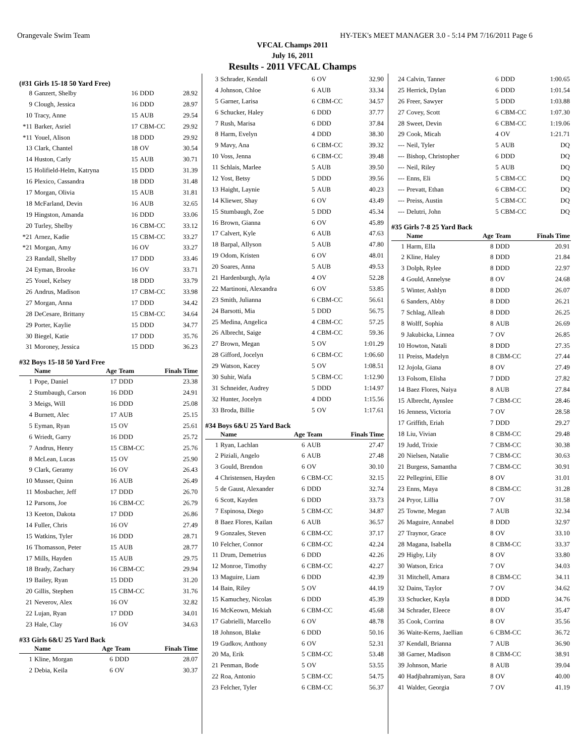Orangevale Swim Team HY-TEK's MEET MANAGER 3.0 - 5:14 PM 7/16/2011 Page 6
VFCAL Champs 2011
July 16, 2011
Results - 2011 VFCAL Champs
(#31 Girls 15-18 50 Yard Free)
| 8 | Ganzert, Shelby | 16 | DDD | 28.92 |
| 9 | Clough, Jessica | 16 | DDD | 28.97 |
| 10 | Tracy, Anne | 15 | AUB | 29.54 |
| *11 | Barker, Asriel | 17 | CBM-CC | 29.92 |
| *11 | Youel, Alison | 18 | DDD | 29.92 |
| 13 | Clark, Chantel | 18 | OV | 30.54 |
| 14 | Huston, Carly | 15 | AUB | 30.71 |
| 15 | Holifield-Helm, Katryna | 15 | DDD | 31.39 |
| 16 | Plexico, Cassandra | 18 | DDD | 31.48 |
| 17 | Morgan, Olivia | 15 | AUB | 31.81 |
| 18 | McFarland, Devin | 16 | AUB | 32.65 |
| 19 | Hingston, Amanda | 16 | DDD | 33.06 |
| 20 | Turley, Shelby | 16 | CBM-CC | 33.12 |
| *21 | Arnez, Kadie | 15 | CBM-CC | 33.27 |
| *21 | Morgan, Amy | 16 | OV | 33.27 |
| 23 | Randall, Shelby | 17 | DDD | 33.46 |
| 24 | Eyman, Brooke | 16 | OV | 33.71 |
| 25 | Youel, Kelsey | 18 | DDD | 33.79 |
| 26 | Andrus, Madison | 17 | CBM-CC | 33.98 |
| 27 | Morgan, Anna | 17 | DDD | 34.42 |
| 28 | DeCesare, Brittany | 15 | CBM-CC | 34.64 |
| 29 | Porter, Kaylie | 15 | DDD | 34.77 |
| 30 | Biegel, Katie | 17 | DDD | 35.76 |
| 31 | Moroney, Jessica | 15 | DDD | 36.23 |
#32 Boys 15-18 50 Yard Free
| | Name | Age | Team | Finals Time |
| --- | --- | --- | --- | --- |
| 1 | Pope, Daniel | 17 | DDD | 23.38 |
| 2 | Stumbaugh, Carson | 16 | DDD | 24.91 |
| 3 | Meigs, Will | 16 | DDD | 25.08 |
| 4 | Burnett, Alec | 17 | AUB | 25.15 |
| 5 | Eyman, Ryan | 15 | OV | 25.61 |
| 6 | Wriedt, Garry | 16 | DDD | 25.72 |
| 7 | Andrus, Henry | 15 | CBM-CC | 25.76 |
| 8 | McLean, Lucas | 15 | OV | 25.90 |
| 9 | Clark, Geramy | 16 | OV | 26.43 |
| 10 | Musser, Quinn | 16 | AUB | 26.49 |
| 11 | Mosbacher, Jeff | 17 | DDD | 26.70 |
| 12 | Parsons, Joe | 16 | CBM-CC | 26.79 |
| 13 | Keeton, Dakota | 17 | DDD | 26.86 |
| 14 | Fuller, Chris | 16 | OV | 27.49 |
| 15 | Watkins, Tyler | 16 | DDD | 28.71 |
| 16 | Thomasson, Peter | 15 | AUB | 28.77 |
| 17 | Mills, Hayden | 15 | AUB | 29.75 |
| 18 | Brady, Zachary | 16 | CBM-CC | 29.94 |
| 19 | Bailey, Ryan | 15 | DDD | 31.20 |
| 20 | Gillis, Stephen | 15 | CBM-CC | 31.76 |
| 21 | Neverov, Alex | 16 | OV | 32.82 |
| 22 | Lujan, Ryan | 17 | DDD | 34.01 |
| 23 | Hale, Clay | 16 | OV | 34.63 |
#33 Girls 6&U 25 Yard Back
| | Name | Age | Team | Finals Time |
| --- | --- | --- | --- | --- |
| 1 | Kline, Morgan | 6 | DDD | 28.07 |
| 2 | Debia, Keila | 6 | OV | 30.37 |
| 3 | Schrader, Kendall | 6 | OV | 32.90 |
| 4 | Johnson, Chloe | 6 | AUB | 33.34 |
| 5 | Garner, Larisa | 6 | CBM-CC | 34.57 |
| 6 | Schucker, Haley | 6 | DDD | 37.77 |
| 7 | Rush, Marisa | 6 | DDD | 37.84 |
| 8 | Harm, Evelyn | 4 | DDD | 38.30 |
| 9 | Mavy, Ana | 6 | CBM-CC | 39.32 |
| 10 | Voss, Jenna | 6 | CBM-CC | 39.48 |
| 11 | Schlais, Marlee | 5 | AUB | 39.50 |
| 12 | Yost, Betsy | 5 | DDD | 39.56 |
| 13 | Haight, Laynie | 5 | AUB | 40.23 |
| 14 | Kliewer, Shay | 6 | OV | 43.49 |
| 15 | Stumbaugh, Zoe | 5 | DDD | 45.34 |
| 16 | Brown, Gianna | 6 | OV | 45.89 |
| 17 | Calvert, Kyle | 6 | AUB | 47.63 |
| 18 | Barpal, Allyson | 5 | AUB | 47.80 |
| 19 | Odom, Kristen | 6 | OV | 48.01 |
| 20 | Soares, Anna | 5 | AUB | 49.53 |
| 21 | Hardenburgh, Ayla | 4 | OV | 52.28 |
| 22 | Martinoni, Alexandra | 6 | OV | 53.85 |
| 23 | Smith, Julianna | 6 | CBM-CC | 56.61 |
| 24 | Barsotti, Mia | 5 | DDD | 56.75 |
| 25 | Medina, Angelica | 4 | CBM-CC | 57.25 |
| 26 | Albrecht, Saige | 4 | CBM-CC | 59.36 |
| 27 | Brown, Megan | 5 | OV | 1:01.29 |
| 28 | Gifford, Jocelyn | 6 | CBM-CC | 1:06.60 |
| 29 | Watson, Kacey | 5 | OV | 1:08.51 |
| 30 | Suhir, Wafa | 5 | CBM-CC | 1:12.90 |
| 31 | Schneider, Audrey | 5 | DDD | 1:14.97 |
| 32 | Hunter, Jocelyn | 4 | DDD | 1:15.56 |
| 33 | Broda, Billie | 5 | OV | 1:17.61 |
#34 Boys 6&U 25 Yard Back
| | Name | Age | Team | Finals Time |
| --- | --- | --- | --- | --- |
| 1 | Ryan, Lachlan | 6 | AUB | 27.47 |
| 2 | Piziali, Angelo | 6 | AUB | 27.48 |
| 3 | Gould, Brendon | 6 | OV | 30.10 |
| 4 | Christensen, Hayden | 6 | CBM-CC | 32.15 |
| 5 | de Gaust, Alexander | 6 | DDD | 32.74 |
| 6 | Scott, Kayden | 6 | DDD | 33.73 |
| 7 | Espinosa, Diego | 5 | CBM-CC | 34.87 |
| 8 | Baez Flores, Kailan | 6 | AUB | 36.57 |
| 9 | Gonzales, Steven | 6 | CBM-CC | 37.17 |
| 10 | Felcher, Connor | 6 | CBM-CC | 42.24 |
| 11 | Drum, Demetrius | 6 | DDD | 42.26 |
| 12 | Monroe, Timothy | 6 | CBM-CC | 42.27 |
| 13 | Maguire, Liam | 6 | DDD | 42.39 |
| 14 | Bain, Riley | 5 | OV | 44.19 |
| 15 | Kamuchey, Nicolas | 6 | DDD | 45.39 |
| 16 | McKeown, Mekiah | 6 | CBM-CC | 45.68 |
| 17 | Gabrielli, Marcello | 6 | OV | 48.78 |
| 18 | Johnson, Blake | 6 | DDD | 50.16 |
| 19 | Gudkov, Anthony | 6 | OV | 52.31 |
| 20 | Ma, Erik | 5 | CBM-CC | 53.48 |
| 21 | Penman, Bode | 5 | OV | 53.55 |
| 22 | Roa, Antonio | 5 | CBM-CC | 54.75 |
| 23 | Felcher, Tyler | 6 | CBM-CC | 56.37 |
| 24 | Calvin, Tanner | 6 | DDD | 1:00.65 |
| 25 | Herrick, Dylan | 6 | DDD | 1:01.54 |
| 26 | Freer, Sawyer | 5 | DDD | 1:03.88 |
| 27 | Covey, Scott | 6 | CBM-CC | 1:07.30 |
| 28 | Sweet, Devin | 6 | CBM-CC | 1:19.06 |
| 29 | Cook, Micah | 4 | OV | 1:21.71 |
| --- | Neil, Tyler | 5 | AUB | DQ |
| --- | Bishop, Christopher | 6 | DDD | DQ |
| --- | Neil, Riley | 5 | AUB | DQ |
| --- | Enns, Eli | 5 | CBM-CC | DQ |
| --- | Prevatt, Ethan | 6 | CBM-CC | DQ |
| --- | Preiss, Austin | 5 | CBM-CC | DQ |
| --- | Delutri, John | 5 | CBM-CC | DQ |
#35 Girls 7-8 25 Yard Back
| | Name | Age | Team | Finals Time |
| --- | --- | --- | --- | --- |
| 1 | Harm, Ella | 8 | DDD | 20.91 |
| 2 | Kline, Haley | 8 | DDD | 21.84 |
| 3 | Dolph, Rylee | 8 | DDD | 22.97 |
| 4 | Gould, Annelyse | 8 | OV | 24.68 |
| 5 | Winter, Ashlyn | 8 | DDD | 26.07 |
| 6 | Sanders, Abby | 8 | DDD | 26.21 |
| 7 | Schlag, Alleah | 8 | DDD | 26.25 |
| 8 | Wolff, Sophia | 8 | AUB | 26.69 |
| 9 | Jakubicka, Linnea | 7 | OV | 26.85 |
| 10 | Howton, Natali | 8 | DDD | 27.35 |
| 11 | Preiss, Madelyn | 8 | CBM-CC | 27.44 |
| 12 | Jojola, Giana | 8 | OV | 27.49 |
| 13 | Folsom, Elisha | 7 | DDD | 27.82 |
| 14 | Baez Flores, Naiya | 8 | AUB | 27.84 |
| 15 | Albrecht, Aynslee | 7 | CBM-CC | 28.46 |
| 16 | Jenness, Victoria | 7 | OV | 28.58 |
| 17 | Griffith, Eriah | 7 | DDD | 29.27 |
| 18 | Liu, Vivian | 8 | CBM-CC | 29.48 |
| 19 | Judd, Trixie | 7 | CBM-CC | 30.38 |
| 20 | Nielsen, Natalie | 7 | CBM-CC | 30.63 |
| 21 | Burgess, Samantha | 7 | CBM-CC | 30.91 |
| 22 | Pellegrini, Ellie | 8 | OV | 31.01 |
| 23 | Enns, Maya | 8 | CBM-CC | 31.28 |
| 24 | Pryor, Lillia | 7 | OV | 31.58 |
| 25 | Towne, Megan | 7 | AUB | 32.34 |
| 26 | Maguire, Annabel | 8 | DDD | 32.97 |
| 27 | Traynor, Grace | 8 | OV | 33.10 |
| 28 | Magana, Isabella | 8 | CBM-CC | 33.37 |
| 29 | Higby, Lily | 8 | OV | 33.80 |
| 30 | Watson, Erica | 7 | OV | 34.03 |
| 31 | Mitchell, Amara | 8 | CBM-CC | 34.11 |
| 32 | Dains, Taylor | 7 | OV | 34.62 |
| 33 | Schucker, Kayla | 8 | DDD | 34.76 |
| 34 | Schrader, Eleece | 8 | OV | 35.47 |
| 35 | Cook, Corrina | 8 | OV | 35.56 |
| 36 | Waite-Kerns, Jaellian | 6 | CBM-CC | 36.72 |
| 37 | Kendall, Brianna | 7 | AUB | 36.90 |
| 38 | Garner, Madison | 8 | CBM-CC | 38.91 |
| 39 | Johnson, Marie | 8 | AUB | 39.04 |
| 40 | Hadjbahramiyan, Sara | 8 | OV | 40.00 |
| 41 | Walder, Georgia | 7 | OV | 41.19 |